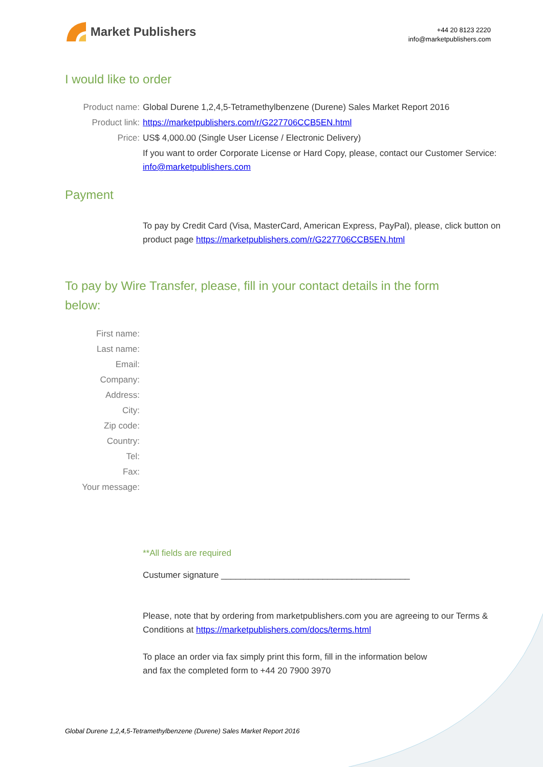Market Publishers
+44 20 8123 2220
info@marketpublishers.com
I would like to order
Product name: Global Durene 1,2,4,5-Tetramethylbenzene (Durene) Sales Market Report 2016
Product link: https://marketpublishers.com/r/G227706CCB5EN.html
Price: US$ 4,000.00 (Single User License / Electronic Delivery)
If you want to order Corporate License or Hard Copy, please, contact our Customer Service:
info@marketpublishers.com
Payment
To pay by Credit Card (Visa, MasterCard, American Express, PayPal), please, click button on product page https://marketpublishers.com/r/G227706CCB5EN.html
To pay by Wire Transfer, please, fill in your contact details in the form below:
First name:
Last name:
Email:
Company:
Address:
City:
Zip code:
Country:
Tel:
Fax:
Your message:
**All fields are required
Custumer signature _______________________________________
Please, note that by ordering from marketpublishers.com you are agreeing to our Terms & Conditions at https://marketpublishers.com/docs/terms.html
To place an order via fax simply print this form, fill in the information below
and fax the completed form to +44 20 7900 3970
Global Durene 1,2,4,5-Tetramethylbenzene (Durene) Sales Market Report 2016